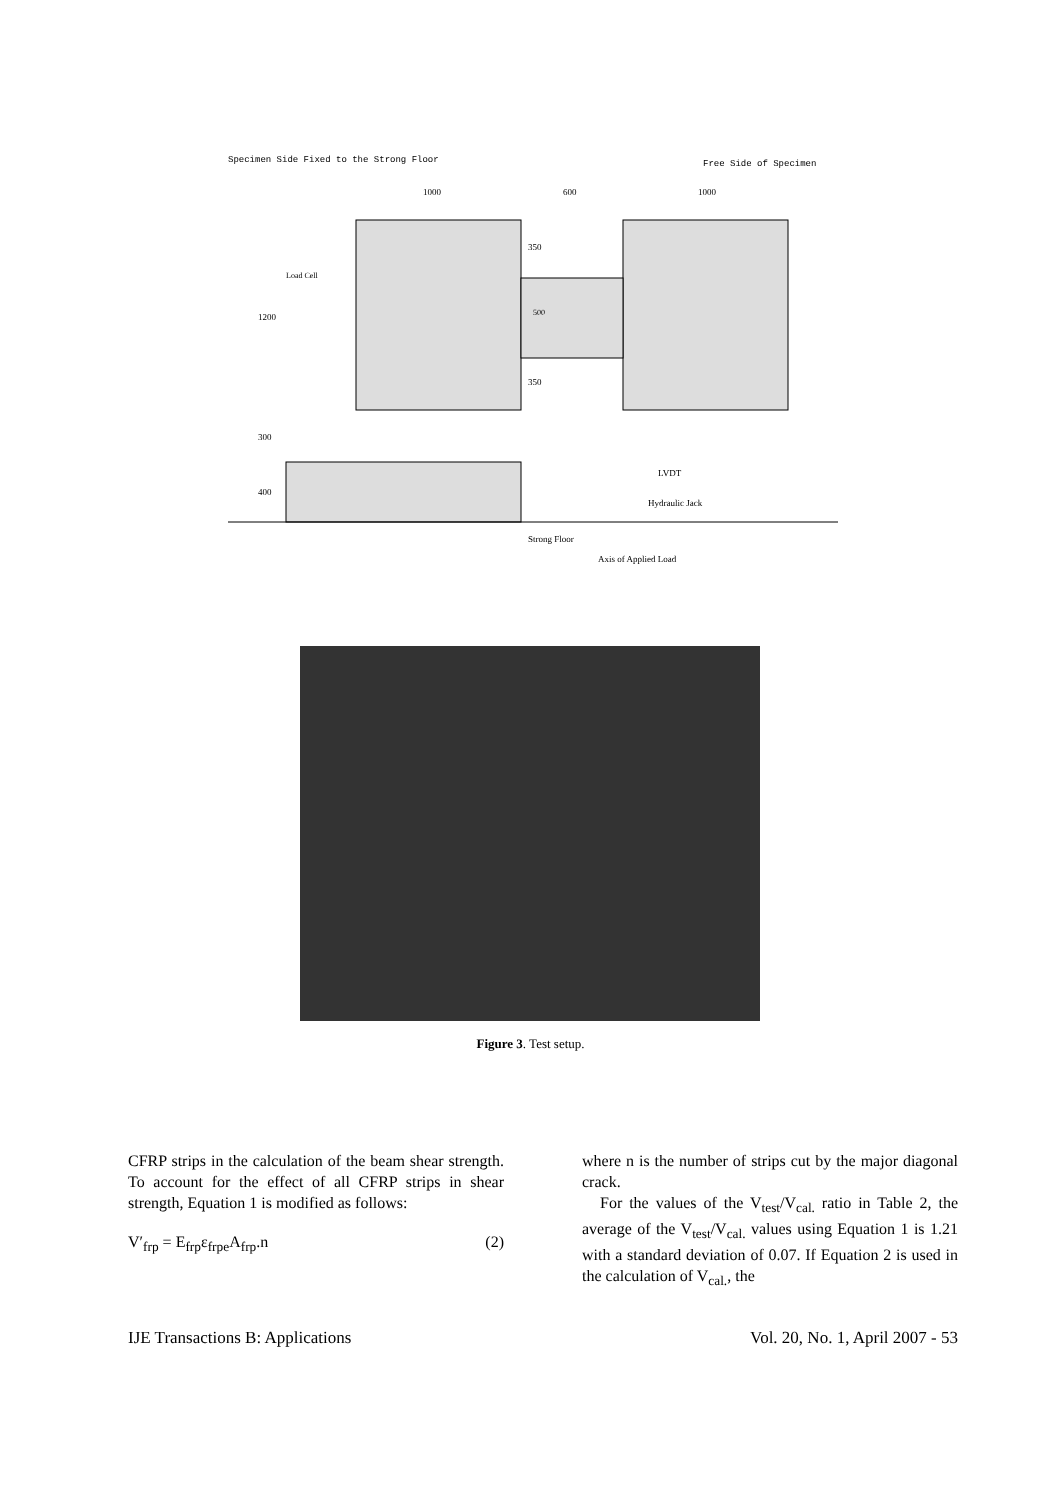Specimen Side Fixed to the Strong Floor
Free Side of Specimen
1000
600
1000
Load Cell
1200
300
400
350
350
500
LVDT
Hydraulic Jack
Strong Floor
Axis of Applied Load
Figure 3. Test setup.
CFRP strips in the calculation of the beam shear strength. To account for the effect of all CFRP strips in shear strength, Equation 1 is modified as follows:
V′<sub>frp</sub> = E<sub>frp</sub>ε<sub>frpe</sub>A<sub>frp</sub>.n (2)
where n is the number of strips cut by the major diagonal crack.
For the values of the V<sub>test</sub>/V<sub>cal.</sub> ratio in Table 2, the average of the V<sub>test</sub>/V<sub>cal.</sub> values using Equation 1 is 1.21 with a standard deviation of 0.07. If Equation 2 is used in the calculation of V<sub>cal.</sub>, the
IJE Transactions B: Applications Vol. 20, No. 1, April 2007 - 53